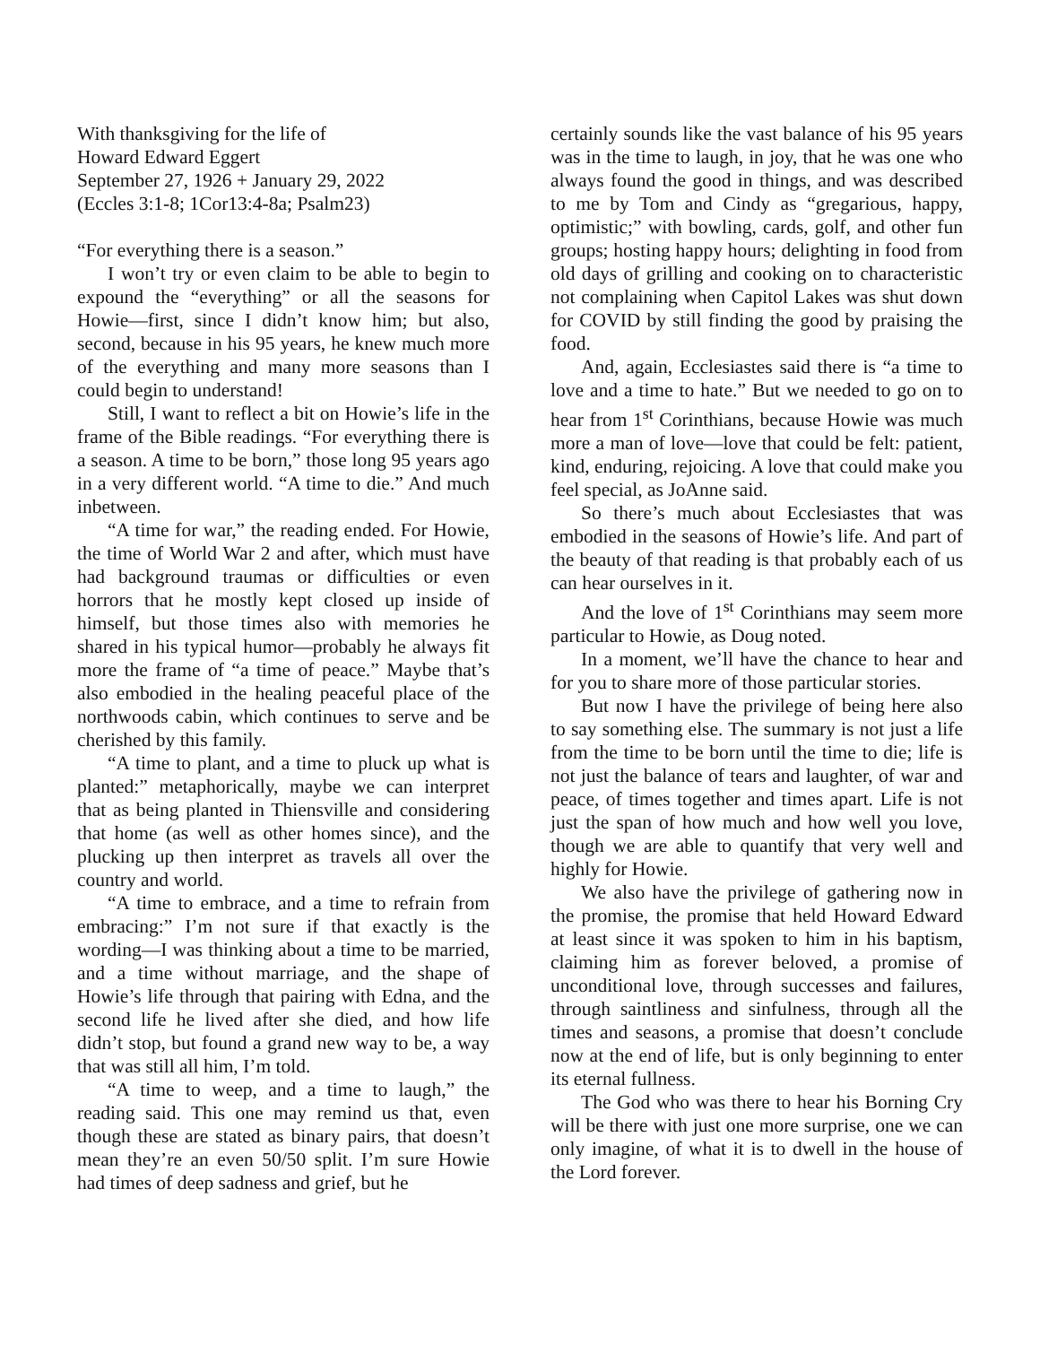With thanksgiving for the life of
Howard Edward Eggert
September 27, 1926 + January 29, 2022
(Eccles 3:1-8; 1Cor13:4-8a; Psalm23)
“For everything there is a season.”
I won’t try or even claim to be able to begin to expound the “everything” or all the seasons for Howie—first, since I didn’t know him; but also, second, because in his 95 years, he knew much more of the everything and many more seasons than I could begin to understand!
Still, I want to reflect a bit on Howie’s life in the frame of the Bible readings. “For everything there is a season. A time to be born,” those long 95 years ago in a very different world. “A time to die.” And much inbetween.
“A time for war,” the reading ended. For Howie, the time of World War 2 and after, which must have had background traumas or difficulties or even horrors that he mostly kept closed up inside of himself, but those times also with memories he shared in his typical humor—probably he always fit more the frame of “a time of peace.” Maybe that’s also embodied in the healing peaceful place of the northwoods cabin, which continues to serve and be cherished by this family.
“A time to plant, and a time to pluck up what is planted:” metaphorically, maybe we can interpret that as being planted in Thiensville and considering that home (as well as other homes since), and the plucking up then interpret as travels all over the country and world.
“A time to embrace, and a time to refrain from embracing:” I’m not sure if that exactly is the wording—I was thinking about a time to be married, and a time without marriage, and the shape of Howie’s life through that pairing with Edna, and the second life he lived after she died, and how life didn’t stop, but found a grand new way to be, a way that was still all him, I’m told.
“A time to weep, and a time to laugh,” the reading said. This one may remind us that, even though these are stated as binary pairs, that doesn’t mean they’re an even 50/50 split. I’m sure Howie had times of deep sadness and grief, but he
certainly sounds like the vast balance of his 95 years was in the time to laugh, in joy, that he was one who always found the good in things, and was described to me by Tom and Cindy as “gregarious, happy, optimistic;” with bowling, cards, golf, and other fun groups; hosting happy hours; delighting in food from old days of grilling and cooking on to characteristic not complaining when Capitol Lakes was shut down for COVID by still finding the good by praising the food.
And, again, Ecclesiastes said there is “a time to love and a time to hate.” But we needed to go on to hear from 1<sup>st</sup> Corinthians, because Howie was much more a man of love—love that could be felt: patient, kind, enduring, rejoicing. A love that could make you feel special, as JoAnne said.
So there’s much about Ecclesiastes that was embodied in the seasons of Howie’s life. And part of the beauty of that reading is that probably each of us can hear ourselves in it.
And the love of 1<sup>st</sup> Corinthians may seem more particular to Howie, as Doug noted.
In a moment, we’ll have the chance to hear and for you to share more of those particular stories.
But now I have the privilege of being here also to say something else. The summary is not just a life from the time to be born until the time to die; life is not just the balance of tears and laughter, of war and peace, of times together and times apart. Life is not just the span of how much and how well you love, though we are able to quantify that very well and highly for Howie.
We also have the privilege of gathering now in the promise, the promise that held Howard Edward at least since it was spoken to him in his baptism, claiming him as forever beloved, a promise of unconditional love, through successes and failures, through saintliness and sinfulness, through all the times and seasons, a promise that doesn’t conclude now at the end of life, but is only beginning to enter its eternal fullness.
The God who was there to hear his Borning Cry will be there with just one more surprise, one we can only imagine, of what it is to dwell in the house of the Lord forever.